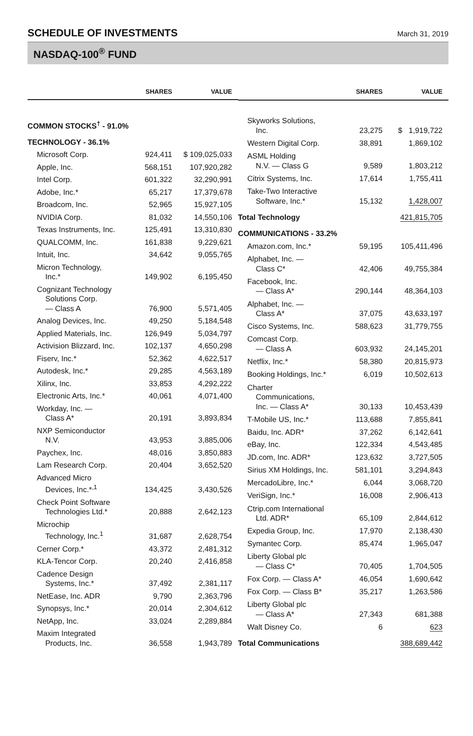SCHEDULE OF INVESTMENTS
March 31, 2019
NASDAQ-100<sup>®</sup> FUND
| | SHARES | VALUE |
| --- | --- | --- |
| COMMON STOCKS<sup>†</sup> - 91.0% | | |
| TECHNOLOGY - 36.1% | | |
| Microsoft Corp. | 924,411 | $ 109,025,033 |
| Apple, Inc. | 568,151 | 107,920,282 |
| Intel Corp. | 601,322 | 32,290,991 |
| Adobe, Inc.* | 65,217 | 17,379,678 |
| Broadcom, Inc. | 52,965 | 15,927,105 |
| NVIDIA Corp. | 81,032 | 14,550,106 |
| Texas Instruments, Inc. | 125,491 | 13,310,830 |
| QUALCOMM, Inc. | 161,838 | 9,229,621 |
| Intuit, Inc. | 34,642 | 9,055,765 |
| Micron Technology, Inc.* | 149,902 | 6,195,450 |
| Cognizant Technology Solutions Corp. — Class A | 76,900 | 5,571,405 |
| Analog Devices, Inc. | 49,250 | 5,184,548 |
| Applied Materials, Inc. | 126,949 | 5,034,797 |
| Activision Blizzard, Inc. | 102,137 | 4,650,298 |
| Fiserv, Inc.* | 52,362 | 4,622,517 |
| Autodesk, Inc.* | 29,285 | 4,563,189 |
| Xilinx, Inc. | 33,853 | 4,292,222 |
| Electronic Arts, Inc.* | 40,061 | 4,071,400 |
| Workday, Inc. — Class A* | 20,191 | 3,893,834 |
| NXP Semiconductor N.V. | 43,953 | 3,885,006 |
| Paychex, Inc. | 48,016 | 3,850,883 |
| Lam Research Corp. | 20,404 | 3,652,520 |
| Advanced Micro Devices, Inc.*<sup>,1</sup> | 134,425 | 3,430,526 |
| Check Point Software Technologies Ltd.* | 20,888 | 2,642,123 |
| Microchip Technology, Inc.<sup>1</sup> | 31,687 | 2,628,754 |
| Cerner Corp.* | 43,372 | 2,481,312 |
| KLA-Tencor Corp. | 20,240 | 2,416,858 |
| Cadence Design Systems, Inc.* | 37,492 | 2,381,117 |
| NetEase, Inc. ADR | 9,790 | 2,363,796 |
| Synopsys, Inc.* | 20,014 | 2,304,612 |
| NetApp, Inc. | 33,024 | 2,289,884 |
| Maxim Integrated Products, Inc. | 36,558 | 1,943,789 |
| | SHARES | VALUE |
| --- | --- | --- |
| Skyworks Solutions, Inc. | 23,275 | $ 1,919,722 |
| Western Digital Corp. | 38,891 | 1,869,102 |
| ASML Holding N.V. — Class G | 9,589 | 1,803,212 |
| Citrix Systems, Inc. | 17,614 | 1,755,411 |
| Take-Two Interactive Software, Inc.* | 15,132 | 1,428,007 |
| Total Technology | | 421,815,705 |
| COMMUNICATIONS - 33.2% | | |
| Amazon.com, Inc.* | 59,195 | 105,411,496 |
| Alphabet, Inc. — Class C* | 42,406 | 49,755,384 |
| Facebook, Inc. — Class A* | 290,144 | 48,364,103 |
| Alphabet, Inc. — Class A* | 37,075 | 43,633,197 |
| Cisco Systems, Inc. | 588,623 | 31,779,755 |
| Comcast Corp. — Class A | 603,932 | 24,145,201 |
| Netflix, Inc.* | 58,380 | 20,815,973 |
| Booking Holdings, Inc.* | 6,019 | 10,502,613 |
| Charter Communications, Inc. — Class A* | 30,133 | 10,453,439 |
| T-Mobile US, Inc.* | 113,688 | 7,855,841 |
| Baidu, Inc. ADR* | 37,262 | 6,142,641 |
| eBay, Inc. | 122,334 | 4,543,485 |
| JD.com, Inc. ADR* | 123,632 | 3,727,505 |
| Sirius XM Holdings, Inc. | 581,101 | 3,294,843 |
| MercadoLibre, Inc.* | 6,044 | 3,068,720 |
| VeriSign, Inc.* | 16,008 | 2,906,413 |
| Ctrip.com International Ltd. ADR* | 65,109 | 2,844,612 |
| Expedia Group, Inc. | 17,970 | 2,138,430 |
| Symantec Corp. | 85,474 | 1,965,047 |
| Liberty Global plc — Class C* | 70,405 | 1,704,505 |
| Fox Corp. — Class A* | 46,054 | 1,690,642 |
| Fox Corp. — Class B* | 35,217 | 1,263,586 |
| Liberty Global plc — Class A* | 27,343 | 681,388 |
| Walt Disney Co. | 6 | 623 |
| Total Communications | | 388,689,442 |